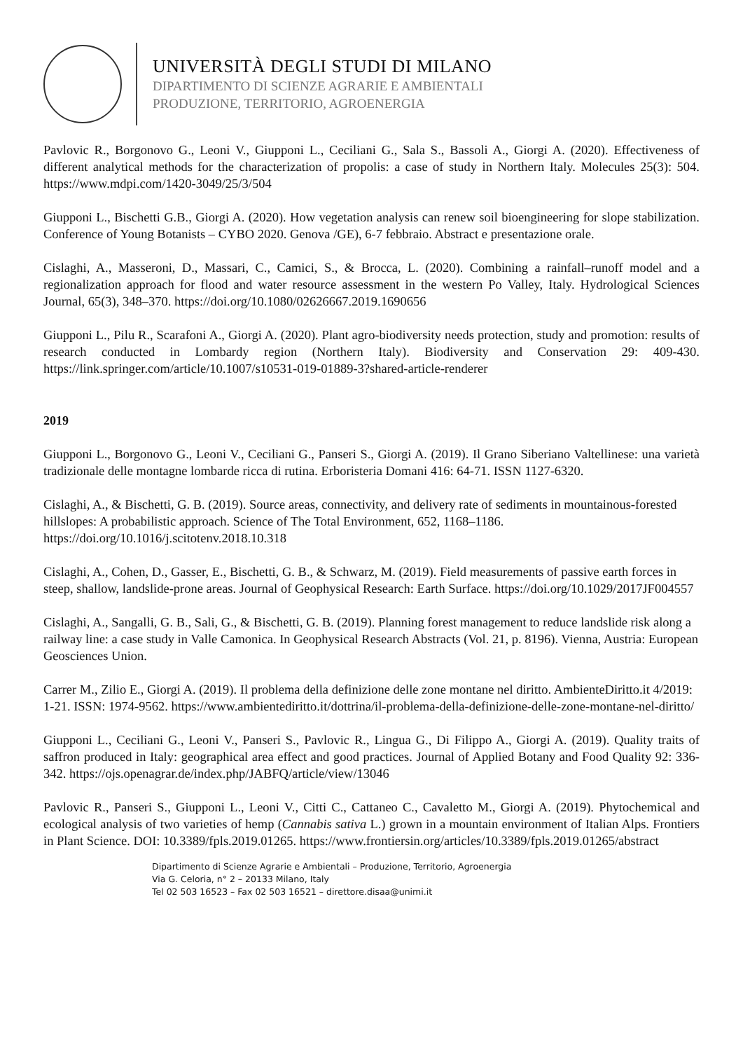UNIVERSITÀ DEGLI STUDI DI MILANO
DIPARTIMENTO DI SCIENZE AGRARIE E AMBIENTALI
PRODUZIONE, TERRITORIO, AGROENERGIA
Pavlovic R., Borgonovo G., Leoni V., Giupponi L., Ceciliani G., Sala S., Bassoli A., Giorgi A. (2020). Effectiveness of different analytical methods for the characterization of propolis: a case of study in Northern Italy. Molecules 25(3): 504. https://www.mdpi.com/1420-3049/25/3/504
Giupponi L., Bischetti G.B., Giorgi A. (2020). How vegetation analysis can renew soil bioengineering for slope stabilization. Conference of Young Botanists – CYBO 2020. Genova /GE), 6-7 febbraio. Abstract e presentazione orale.
Cislaghi, A., Masseroni, D., Massari, C., Camici, S., & Brocca, L. (2020). Combining a rainfall–runoff model and a regionalization approach for flood and water resource assessment in the western Po Valley, Italy. Hydrological Sciences Journal, 65(3), 348–370. https://doi.org/10.1080/02626667.2019.1690656
Giupponi L., Pilu R., Scarafoni A., Giorgi A. (2020). Plant agro-biodiversity needs protection, study and promotion: results of research conducted in Lombardy region (Northern Italy). Biodiversity and Conservation 29: 409-430. https://link.springer.com/article/10.1007/s10531-019-01889-3?shared-article-renderer
2019
Giupponi L., Borgonovo G., Leoni V., Ceciliani G., Panseri S., Giorgi A. (2019). Il Grano Siberiano Valtellinese: una varietà tradizionale delle montagne lombarde ricca di rutina. Erboristeria Domani 416: 64-71. ISSN 1127-6320.
Cislaghi, A., & Bischetti, G. B. (2019). Source areas, connectivity, and delivery rate of sediments in mountainous-forested hillslopes: A probabilistic approach. Science of The Total Environment, 652, 1168–1186. https://doi.org/10.1016/j.scitotenv.2018.10.318
Cislaghi, A., Cohen, D., Gasser, E., Bischetti, G. B., & Schwarz, M. (2019). Field measurements of passive earth forces in steep, shallow, landslide-prone areas. Journal of Geophysical Research: Earth Surface. https://doi.org/10.1029/2017JF004557
Cislaghi, A., Sangalli, G. B., Sali, G., & Bischetti, G. B. (2019). Planning forest management to reduce landslide risk along a railway line: a case study in Valle Camonica. In Geophysical Research Abstracts (Vol. 21, p. 8196). Vienna, Austria: European Geosciences Union.
Carrer M., Zilio E., Giorgi A. (2019). Il problema della definizione delle zone montane nel diritto. AmbienteDiritto.it 4/2019: 1-21. ISSN: 1974-9562. https://www.ambientediritto.it/dottrina/il-problema-della-definizione-delle-zone-montane-nel-diritto/
Giupponi L., Ceciliani G., Leoni V., Panseri S., Pavlovic R., Lingua G., Di Filippo A., Giorgi A. (2019). Quality traits of saffron produced in Italy: geographical area effect and good practices. Journal of Applied Botany and Food Quality 92: 336-342. https://ojs.openagrar.de/index.php/JABFQ/article/view/13046
Pavlovic R., Panseri S., Giupponi L., Leoni V., Citti C., Cattaneo C., Cavaletto M., Giorgi A. (2019). Phytochemical and ecological analysis of two varieties of hemp (Cannabis sativa L.) grown in a mountain environment of Italian Alps. Frontiers in Plant Science. DOI: 10.3389/fpls.2019.01265. https://www.frontiersin.org/articles/10.3389/fpls.2019.01265/abstract
Dipartimento di Scienze Agrarie e Ambientali – Produzione, Territorio, Agroenergia
Via G. Celoria, n° 2 – 20133 Milano, Italy
Tel 02 503 16523 – Fax 02 503 16521 – direttore.disaa@unimi.it